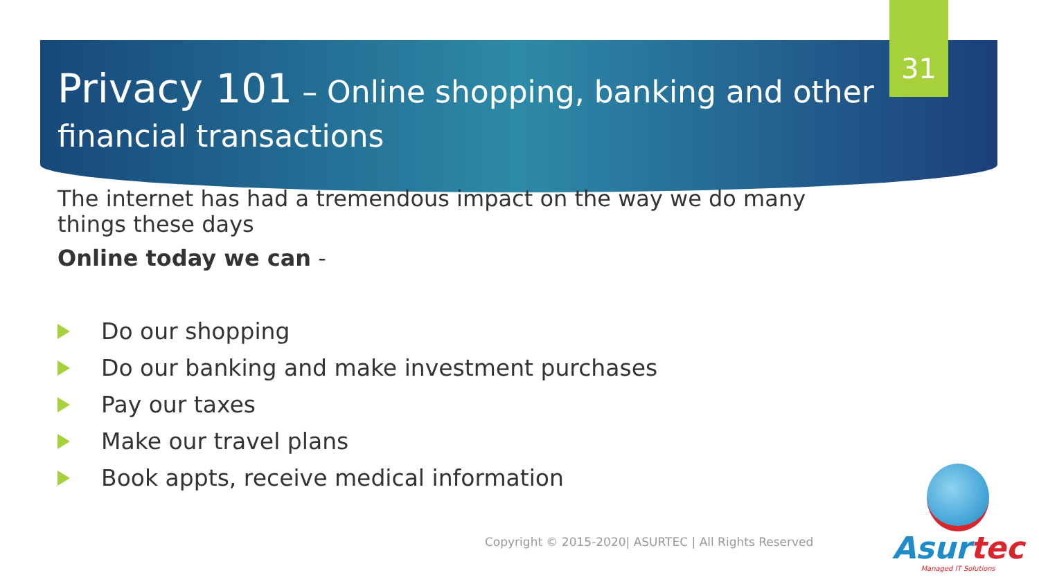31
Privacy 101 – Online shopping, banking and other financial transactions
The internet has had a tremendous impact on the way we do many things these days
Online today we can -
Do our shopping
Do our banking and make investment purchases
Pay our taxes
Make our travel plans
Book appts, receive medical information
Copyright © 2015-2020| ASURTEC | All Rights Reserved
Asurtec
Managed IT Solutions